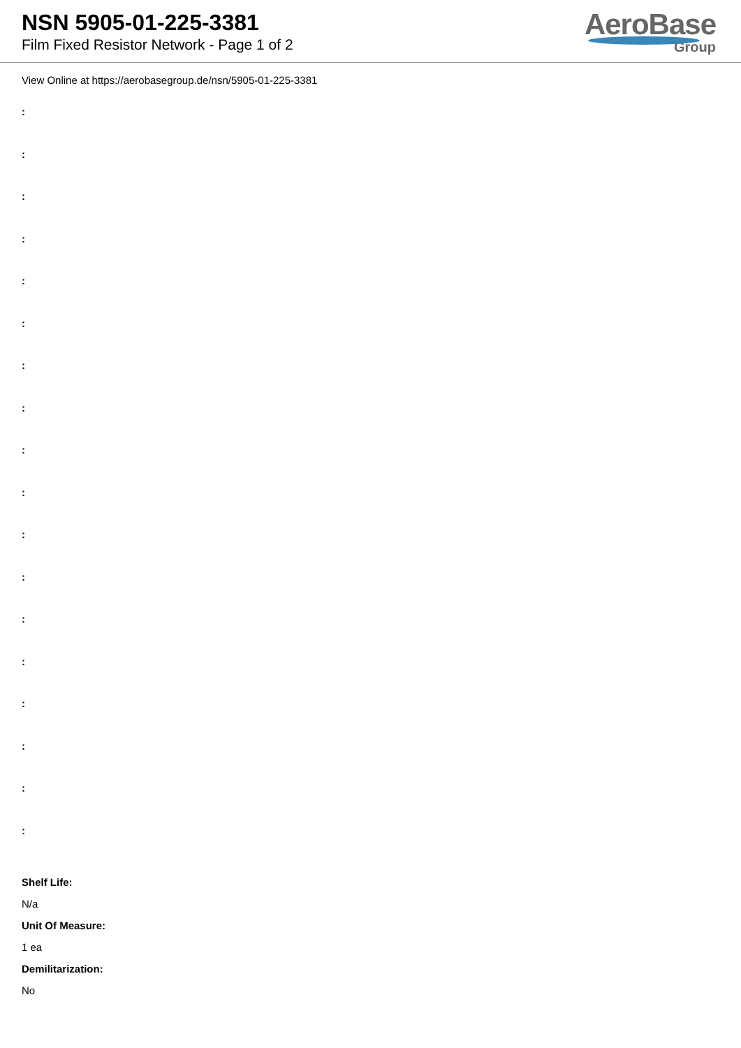NSN 5905-01-225-3381
Film Fixed Resistor Network - Page 1 of 2
AeroBase
Group
View Online at https://aerobasegroup.de/nsn/5905-01-225-3381
:
:
:
:
:
:
:
:
:
:
:
:
:
:
:
:
:
:
Shelf Life:
N/a
Unit Of Measure:
1 ea
Demilitarization:
No